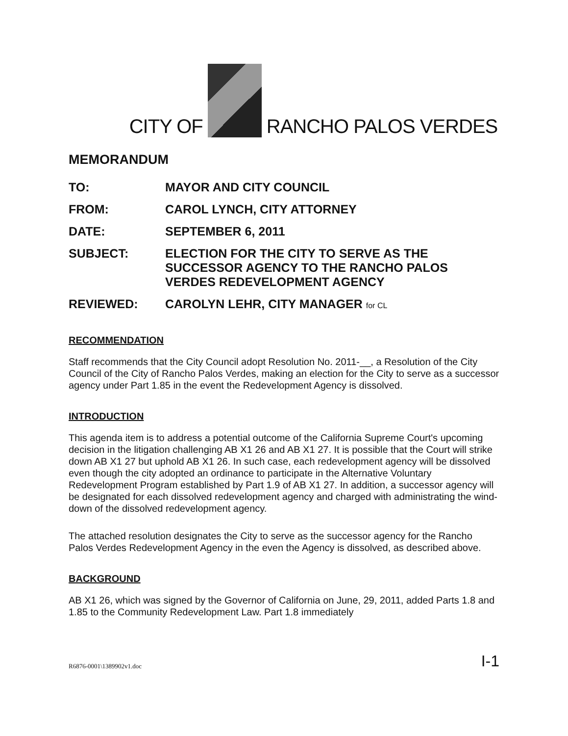CITY OF
RANCHO PALOS VERDES
MEMORANDUM
| TO: | MAYOR AND CITY COUNCIL |
| FROM: | CAROL LYNCH, CITY ATTORNEY |
| DATE: | SEPTEMBER 6, 2011 |
| SUBJECT: | ELECTION FOR THE CITY TO SERVE AS THE SUCCESSOR AGENCY TO THE RANCHO PALOS VERDES REDEVELOPMENT AGENCY |
| REVIEWED: | CAROLYN LEHR, CITY MANAGER for CL |
RECOMMENDATION
Staff recommends that the City Council adopt Resolution No. 2011-__, a Resolution of the City Council of the City of Rancho Palos Verdes, making an election for the City to serve as a successor agency under Part 1.85 in the event the Redevelopment Agency is dissolved.
INTRODUCTION
This agenda item is to address a potential outcome of the California Supreme Court's upcoming decision in the litigation challenging AB X1 26 and AB X1 27. It is possible that the Court will strike down AB X1 27 but uphold AB X1 26. In such case, each redevelopment agency will be dissolved even though the city adopted an ordinance to participate in the Alternative Voluntary Redevelopment Program established by Part 1.9 of AB X1 27. In addition, a successor agency will be designated for each dissolved redevelopment agency and charged with administrating the wind-down of the dissolved redevelopment agency.
The attached resolution designates the City to serve as the successor agency for the Rancho Palos Verdes Redevelopment Agency in the even the Agency is dissolved, as described above.
BACKGROUND
AB X1 26, which was signed by the Governor of California on June, 29, 2011, added Parts 1.8 and 1.85 to the Community Redevelopment Law. Part 1.8 immediately
R6876-0001\1389902v1.doc I-1